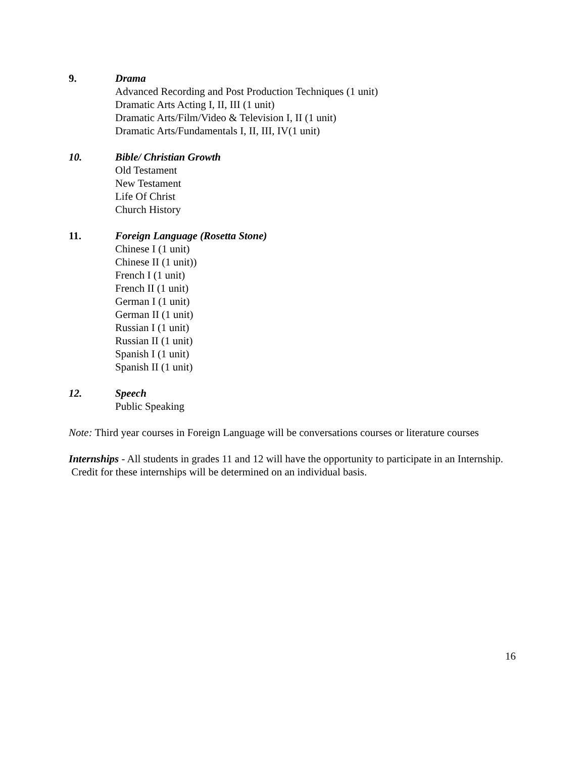9. Drama
Advanced Recording and Post Production Techniques (1 unit)
Dramatic Arts Acting I, II, III (1 unit)
Dramatic Arts/Film/Video & Television I, II (1 unit)
Dramatic Arts/Fundamentals I, II, III, IV(1 unit)
10. Bible/ Christian Growth
Old Testament
New Testament
Life Of Christ
Church History
11. Foreign Language (Rosetta Stone)
Chinese I (1 unit)
Chinese II (1 unit))
French I (1 unit)
French II (1 unit)
German I (1 unit)
German II (1 unit)
Russian I (1 unit)
Russian II (1 unit)
Spanish I (1 unit)
Spanish II (1 unit)
12. Speech
Public Speaking
Note: Third year courses in Foreign Language will be conversations courses or literature courses
Internships - All students in grades 11 and 12 will have the opportunity to participate in an Internship. Credit for these internships will be determined on an individual basis.
16